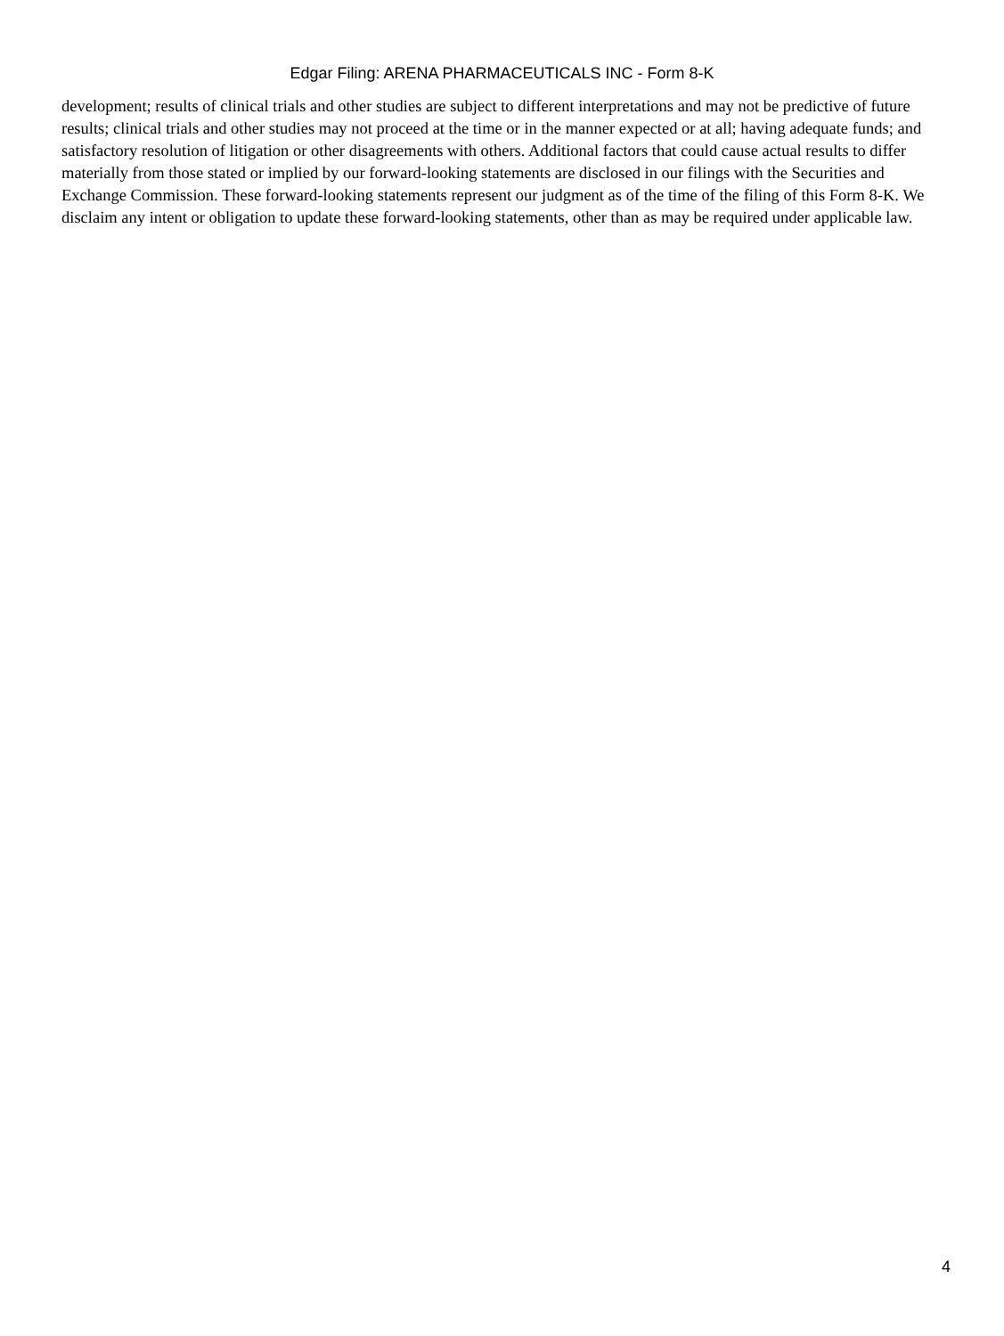Edgar Filing: ARENA PHARMACEUTICALS INC - Form 8-K
development; results of clinical trials and other studies are subject to different interpretations and may not be predictive of future results; clinical trials and other studies may not proceed at the time or in the manner expected or at all; having adequate funds; and satisfactory resolution of litigation or other disagreements with others. Additional factors that could cause actual results to differ materially from those stated or implied by our forward-looking statements are disclosed in our filings with the Securities and Exchange Commission. These forward-looking statements represent our judgment as of the time of the filing of this Form 8-K. We disclaim any intent or obligation to update these forward-looking statements, other than as may be required under applicable law.
4